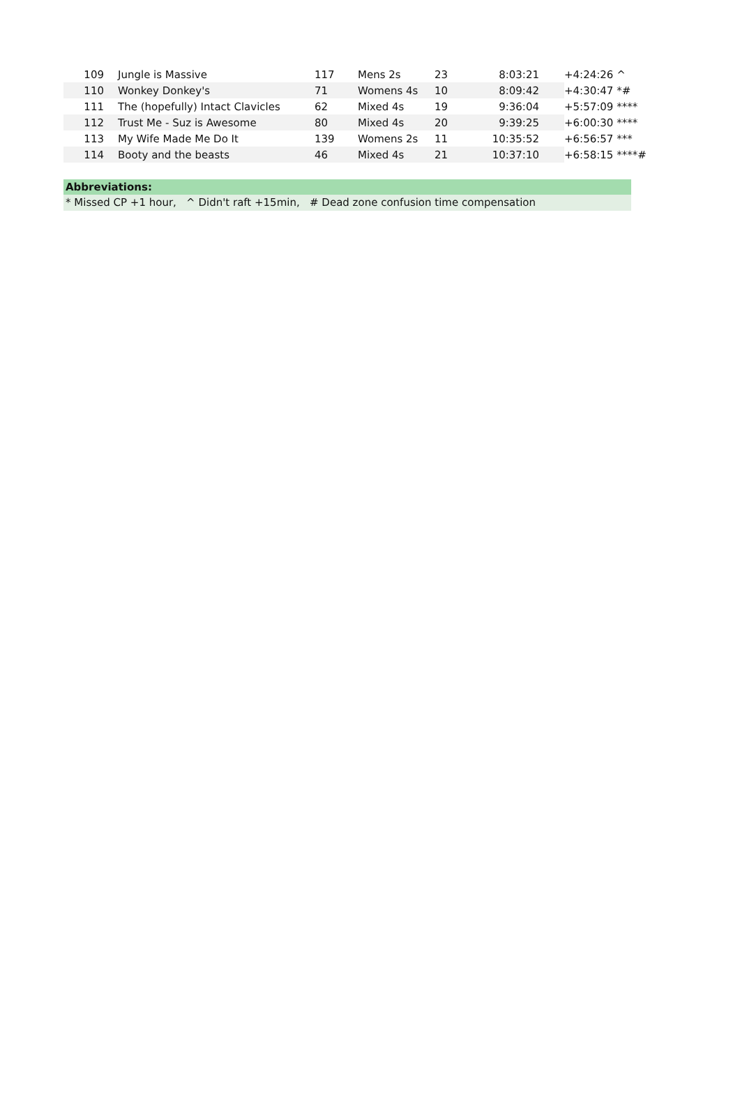| 109 | Jungle is Massive | 117 | Mens 2s | 23 | 8:03:21 | +4:24:26 ^ |
| 110 | Wonkey Donkey's | 71 | Womens 4s | 10 | 8:09:42 | +4:30:47 *# |
| 111 | The (hopefully) Intact Clavicles | 62 | Mixed 4s | 19 | 9:36:04 | +5:57:09 **** |
| 112 | Trust Me - Suz is Awesome | 80 | Mixed 4s | 20 | 9:39:25 | +6:00:30 **** |
| 113 | My Wife Made Me Do It | 139 | Womens 2s | 11 | 10:35:52 | +6:56:57 *** |
| 114 | Booty and the beasts | 46 | Mixed 4s | 21 | 10:37:10 | +6:58:15 ****# |
Abbreviations:
* Missed CP +1 hour, ^ Didn't raft +15min, # Dead zone confusion time compensation